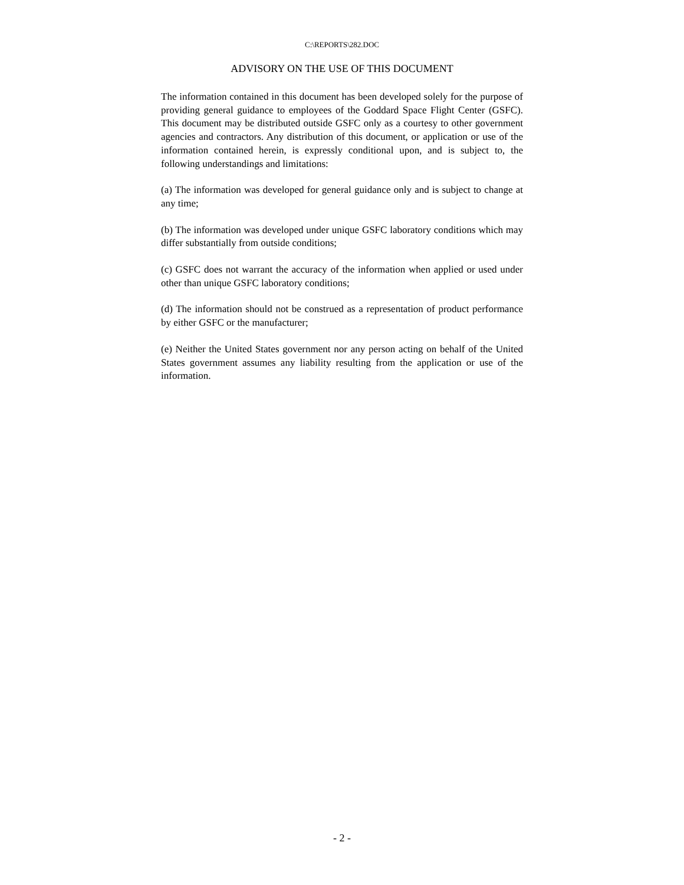C:\REPORTS\282.DOC
ADVISORY ON THE USE OF THIS DOCUMENT
The information contained in this document has been developed solely for the purpose of providing general guidance to employees of the Goddard Space Flight Center (GSFC). This document may be distributed outside GSFC only as a courtesy to other government agencies and contractors. Any distribution of this document, or application or use of the information contained herein, is expressly conditional upon, and is subject to, the following understandings and limitations:
(a) The information was developed for general guidance only and is subject to change at any time;
(b) The information was developed under unique GSFC laboratory conditions which may differ substantially from outside conditions;
(c) GSFC does not warrant the accuracy of the information when applied or used under other than unique GSFC laboratory conditions;
(d) The information should not be construed as a representation of product performance by either GSFC or the manufacturer;
(e) Neither the United States government nor any person acting on behalf of the United States government assumes any liability resulting from the application or use of the information.
- 2 -